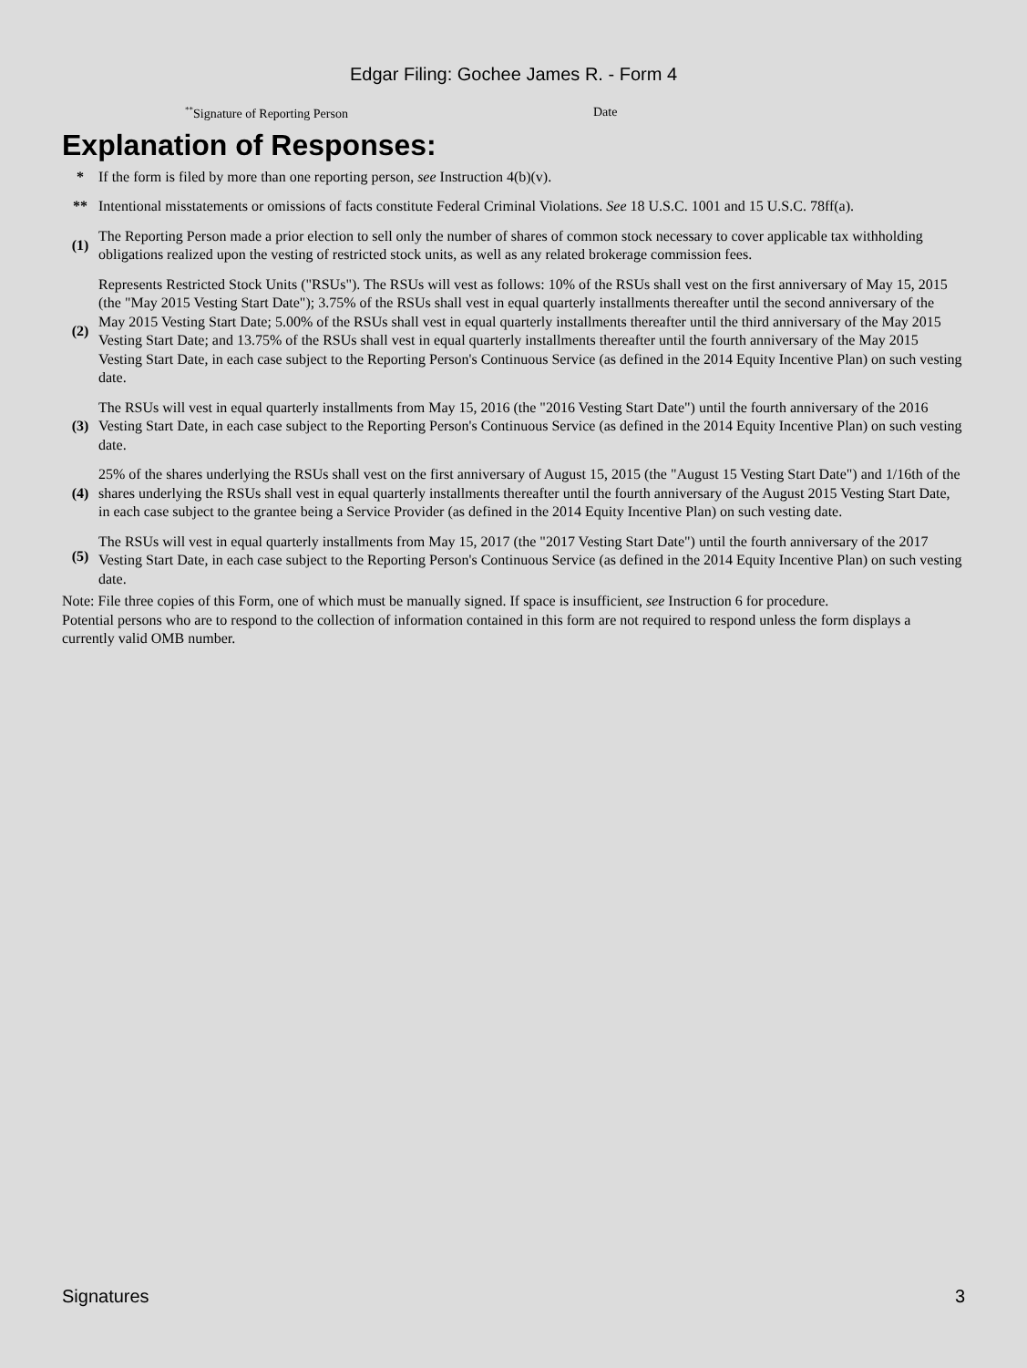Edgar Filing: Gochee James R. - Form 4
<sup>**</sup> Signature of Reporting Person Date
Explanation of Responses:
| * | If the form is filed by more than one reporting person, see Instruction 4(b)(v). |
| ** | Intentional misstatements or omissions of facts constitute Federal Criminal Violations. See 18 U.S.C. 1001 and 15 U.S.C. 78ff(a). |
| (1) | The Reporting Person made a prior election to sell only the number of shares of common stock necessary to cover applicable tax withholding obligations realized upon the vesting of restricted stock units, as well as any related brokerage commission fees. |
| (2) | Represents Restricted Stock Units ("RSUs"). The RSUs will vest as follows: 10% of the RSUs shall vest on the first anniversary of May 15, 2015 (the "May 2015 Vesting Start Date"); 3.75% of the RSUs shall vest in equal quarterly installments thereafter until the second anniversary of the May 2015 Vesting Start Date; 5.00% of the RSUs shall vest in equal quarterly installments thereafter until the third anniversary of the May 2015 Vesting Start Date; and 13.75% of the RSUs shall vest in equal quarterly installments thereafter until the fourth anniversary of the May 2015 Vesting Start Date, in each case subject to the Reporting Person's Continuous Service (as defined in the 2014 Equity Incentive Plan) on such vesting date. |
| (3) | The RSUs will vest in equal quarterly installments from May 15, 2016 (the "2016 Vesting Start Date") until the fourth anniversary of the 2016 Vesting Start Date, in each case subject to the Reporting Person's Continuous Service (as defined in the 2014 Equity Incentive Plan) on such vesting date. |
| (4) | 25% of the shares underlying the RSUs shall vest on the first anniversary of August 15, 2015 (the "August 15 Vesting Start Date") and 1/16th of the shares underlying the RSUs shall vest in equal quarterly installments thereafter until the fourth anniversary of the August 2015 Vesting Start Date, in each case subject to the grantee being a Service Provider (as defined in the 2014 Equity Incentive Plan) on such vesting date. |
| (5) | The RSUs will vest in equal quarterly installments from May 15, 2017 (the "2017 Vesting Start Date") until the fourth anniversary of the 2017 Vesting Start Date, in each case subject to the Reporting Person's Continuous Service (as defined in the 2014 Equity Incentive Plan) on such vesting date. |
Note: File three copies of this Form, one of which must be manually signed. If space is insufficient, see Instruction 6 for procedure.
Potential persons who are to respond to the collection of information contained in this form are not required to respond unless the form displays a currently valid OMB number.
Signatures 3